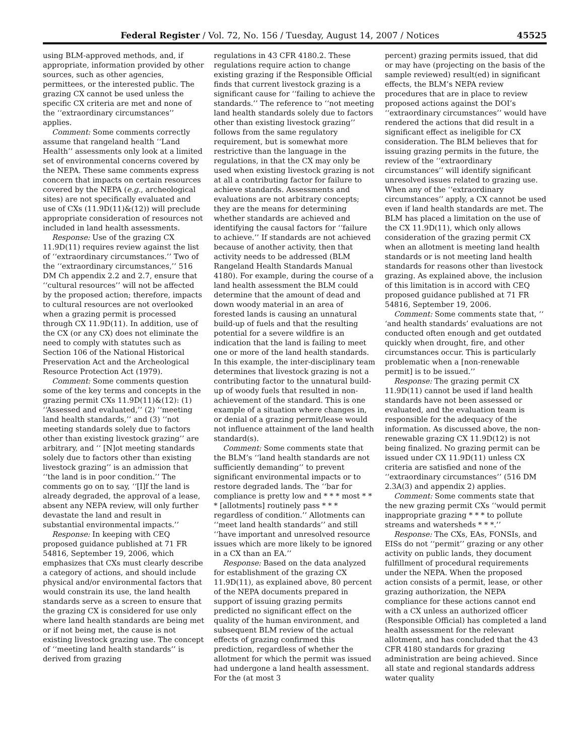Federal Register / Vol. 72, No. 156 / Tuesday, August 14, 2007 / Notices 45525
using BLM-approved methods, and, if appropriate, information provided by other sources, such as other agencies, permittees, or the interested public. The grazing CX cannot be used unless the specific CX criteria are met and none of the ‘‘extraordinary circumstances’’ applies.
Comment: Some comments correctly assume that rangeland health ‘‘Land Health’’ assessments only look at a limited set of environmental concerns covered by the NEPA. These same comments express concern that impacts on certain resources covered by the NEPA (e.g., archeological sites) are not specifically evaluated and use of CXs (11.9D(11)&(12)) will preclude appropriate consideration of resources not included in land health assessments.
Response: Use of the grazing CX 11.9D(11) requires review against the list of ‘‘extraordinary circumstances.’’ Two of the ‘‘extraordinary circumstances,’’ 516 DM Ch appendix 2.2 and 2.7, ensure that ‘‘cultural resources’’ will not be affected by the proposed action; therefore, impacts to cultural resources are not overlooked when a grazing permit is processed through CX 11.9D(11). In addition, use of the CX (or any CX) does not eliminate the need to comply with statutes such as Section 106 of the National Historical Preservation Act and the Archeological Resource Protection Act (1979).
Comment: Some comments question some of the key terms and concepts in the grazing permit CXs 11.9D(11)&(12): (1) ‘‘Assessed and evaluated,’’ (2) ‘‘meeting land health standards,’’ and (3) ‘‘not meeting standards solely due to factors other than existing livestock grazing’’ are arbitrary, and ‘‘ [N]ot meeting standards solely due to factors other than existing livestock grazing’’ is an admission that ‘‘the land is in poor condition.’’ The comments go on to say, ‘‘[I]f the land is already degraded, the approval of a lease, absent any NEPA review, will only further devastate the land and result in substantial environmental impacts.’’
Response: In keeping with CEQ proposed guidance published at 71 FR 54816, September 19, 2006, which emphasizes that CXs must clearly describe a category of actions, and should include physical and/or environmental factors that would constrain its use, the land health standards serve as a screen to ensure that the grazing CX is considered for use only where land health standards are being met or if not being met, the cause is not existing livestock grazing use. The concept of ‘‘meeting land health standards’’ is derived from grazing
regulations in 43 CFR 4180.2. These regulations require action to change existing grazing if the Responsible Official finds that current livestock grazing is a significant cause for ‘‘failing to achieve the standards.’’ The reference to ‘‘not meeting land health standards solely due to factors other than existing livestock grazing’’ follows from the same regulatory requirement, but is somewhat more restrictive than the language in the regulations, in that the CX may only be used when existing livestock grazing is not at all a contributing factor for failure to achieve standards. Assessments and evaluations are not arbitrary concepts; they are the means for determining whether standards are achieved and identifying the causal factors for ‘‘failure to achieve.’’ If standards are not achieved because of another activity, then that activity needs to be addressed (BLM Rangeland Health Standards Manual 4180). For example, during the course of a land health assessment the BLM could determine that the amount of dead and down woody material in an area of forested lands is causing an unnatural build-up of fuels and that the resulting potential for a severe wildfire is an indication that the land is failing to meet one or more of the land health standards. In this example, the inter-disciplinary team determines that livestock grazing is not a contributing factor to the unnatural build-up of woody fuels that resulted in non-achievement of the standard. This is one example of a situation where changes in, or denial of a grazing permit/lease would not influence attainment of the land health standard(s).
Comment: Some comments state that the BLM’s ‘‘land health standards are not sufficiently demanding’’ to prevent significant environmental impacts or to restore degraded lands. The ‘‘bar for compliance is pretty low and * * * most * * * [allotments] routinely pass * * * regardless of condition.’’ Allotments can ‘‘meet land health standards’’ and still ‘‘have important and unresolved resource issues which are more likely to be ignored in a CX than an EA.’’
Response: Based on the data analyzed for establishment of the grazing CX 11.9D(11), as explained above, 80 percent of the NEPA documents prepared in support of issuing grazing permits predicted no significant effect on the quality of the human environment, and subsequent BLM review of the actual effects of grazing confirmed this prediction, regardless of whether the allotment for which the permit was issued had undergone a land health assessment. For the (at most 3
percent) grazing permits issued, that did or may have (projecting on the basis of the sample reviewed) result(ed) in significant effects, the BLM’s NEPA review procedures that are in place to review proposed actions against the DOI’s ‘‘extraordinary circumstances’’ would have rendered the actions that did result in a significant effect as ineligible for CX consideration. The BLM believes that for issuing grazing permits in the future, the review of the ‘‘extraordinary circumstances’’ will identify significant unresolved issues related to grazing use. When any of the ‘‘extraordinary circumstances’’ apply, a CX cannot be used even if land health standards are met. The BLM has placed a limitation on the use of the CX 11.9D(11), which only allows consideration of the grazing permit CX when an allotment is meeting land health standards or is not meeting land health standards for reasons other than livestock grazing. As explained above, the inclusion of this limitation is in accord with CEQ proposed guidance published at 71 FR 54816, September 19, 2006.
Comment: Some comments state that, ‘‘ ‘and health standards’ evaluations are not conducted often enough and get outdated quickly when drought, fire, and other circumstances occur. This is particularly problematic when a [non-renewable permit] is to be issued.’’
Response: The grazing permit CX 11.9D(11) cannot be used if land health standards have not been assessed or evaluated, and the evaluation team is responsible for the adequacy of the information. As discussed above, the non-renewable grazing CX 11.9D(12) is not being finalized. No grazing permit can be issued under CX 11.9D(11) unless CX criteria are satisfied and none of the ‘‘extraordinary circumstances’’ (516 DM 2.3A(3) and appendix 2) applies.
Comment: Some comments state that the new grazing permit CXs ‘‘would permit inappropriate grazing * * * to pollute streams and watersheds * * *.’’
Response: The CXs, EAs, FONSIs, and EISs do not ‘‘permit’’ grazing or any other activity on public lands, they document fulfillment of procedural requirements under the NEPA. When the proposed action consists of a permit, lease, or other grazing authorization, the NEPA compliance for these actions cannot end with a CX unless an authorized officer (Responsible Official) has completed a land health assessment for the relevant allotment, and has concluded that the 43 CFR 4180 standards for grazing administration are being achieved. Since all state and regional standards address water quality